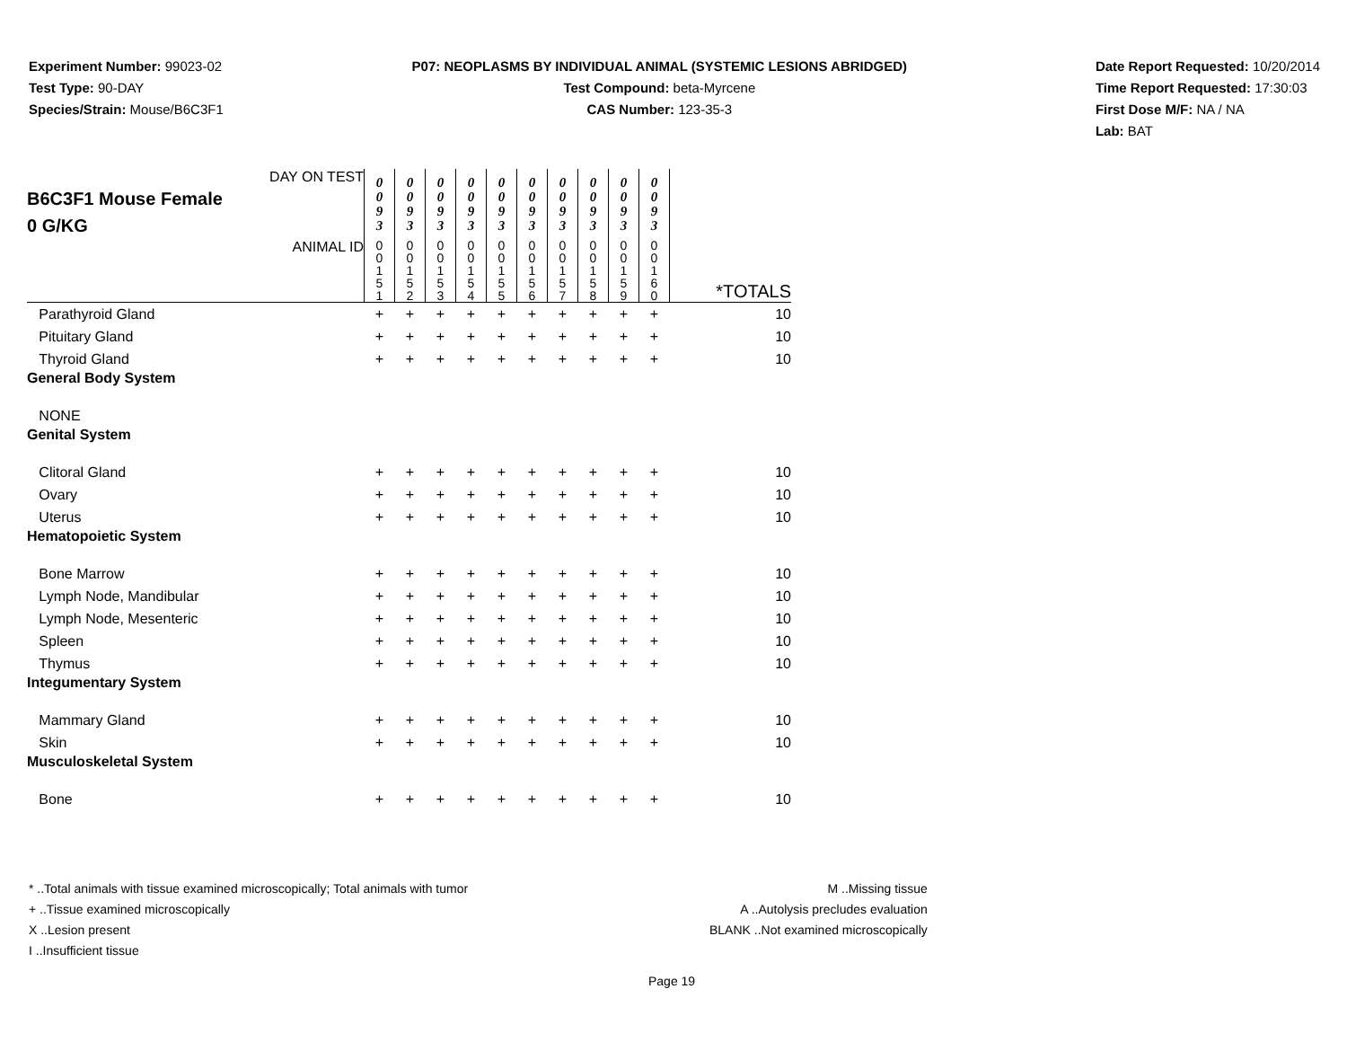Experiment Number: 99023-02
Test Type: 90-DAY
Species/Strain: Mouse/B6C3F1
P07: NEOPLASMS BY INDIVIDUAL ANIMAL (SYSTEMIC LESIONS ABRIDGED)
Test Compound: beta-Myrcene
CAS Number: 123-35-3
Date Report Requested: 10/20/2014
Time Report Requested: 17:30:03
First Dose M/F: NA / NA
Lab: BAT
| DAY ON TEST B6C3F1 Mouse Female 0 G/KG | 0 0 9 3 | 0 0 9 3 | 0 0 9 3 | 0 0 9 3 | 0 0 9 3 | 0 0 9 3 | 0 0 9 3 | 0 0 9 3 | 0 0 9 3 | 0 0 9 3 | |
| ANIMAL ID | 0 0 1 5 1 | 0 0 1 5 2 | 0 0 1 5 3 | 0 0 1 5 4 | 0 0 1 5 5 | 0 0 1 5 6 | 0 0 1 5 7 | 0 0 1 5 8 | 0 0 1 5 9 | 0 0 1 6 0 | *TOTALS |
| Parathyroid Gland | + | + | + | + | + | + | + | + | + | + | 10 |
| Pituitary Gland | + | + | + | + | + | + | + | + | + | + | 10 |
| Thyroid Gland | + | + | + | + | + | + | + | + | + | + | 10 |
| General Body System | | | | | | | | | | | |
| NONE | | | | | | | | | | | |
| Genital System | | | | | | | | | | | |
| Clitoral Gland | + | + | + | + | + | + | + | + | + | + | 10 |
| Ovary | + | + | + | + | + | + | + | + | + | + | 10 |
| Uterus | + | + | + | + | + | + | + | + | + | + | 10 |
| Hematopoietic System | | | | | | | | | | | |
| Bone Marrow | + | + | + | + | + | + | + | + | + | + | 10 |
| Lymph Node, Mandibular | + | + | + | + | + | + | + | + | + | + | 10 |
| Lymph Node, Mesenteric | + | + | + | + | + | + | + | + | + | + | 10 |
| Spleen | + | + | + | + | + | + | + | + | + | + | 10 |
| Thymus | + | + | + | + | + | + | + | + | + | + | 10 |
| Integumentary System | | | | | | | | | | | |
| Mammary Gland | + | + | + | + | + | + | + | + | + | + | 10 |
| Skin | + | + | + | + | + | + | + | + | + | + | 10 |
| Musculoskeletal System | | | | | | | | | | | |
| Bone | + | + | + | + | + | + | + | + | + | + | 10 |
* ..Total animals with tissue examined microscopically; Total animals with tumor
+ ..Tissue examined microscopically
X ..Lesion present
I ..Insufficient tissue
M ..Missing tissue
A ..Autolysis precludes evaluation
BLANK ..Not examined microscopically
Page 19